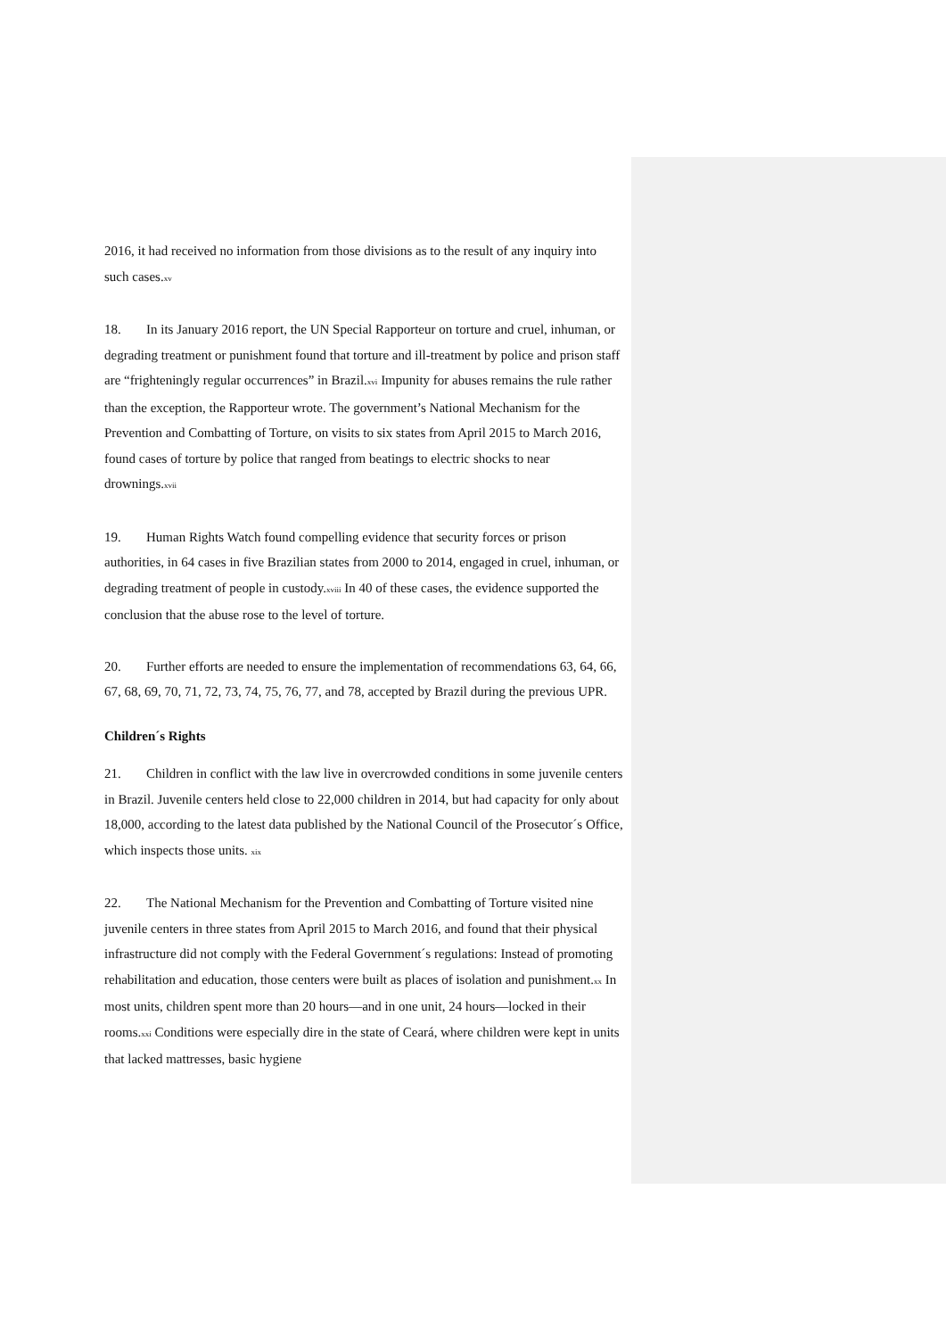2016, it had received no information from those divisions as to the result of any inquiry into such cases.<sup>xv</sup>
18. In its January 2016 report, the UN Special Rapporteur on torture and cruel, inhuman, or degrading treatment or punishment found that torture and ill-treatment by police and prison staff are “frighteningly regular occurrences” in Brazil.<sup>xvi</sup> Impunity for abuses remains the rule rather than the exception, the Rapporteur wrote. The government’s National Mechanism for the Prevention and Combatting of Torture, on visits to six states from April 2015 to March 2016, found cases of torture by police that ranged from beatings to electric shocks to near drownings.<sup>xvii</sup>
19. Human Rights Watch found compelling evidence that security forces or prison authorities, in 64 cases in five Brazilian states from 2000 to 2014, engaged in cruel, inhuman, or degrading treatment of people in custody.<sup>xviii</sup> In 40 of these cases, the evidence supported the conclusion that the abuse rose to the level of torture.
20. Further efforts are needed to ensure the implementation of recommendations 63, 64, 66, 67, 68, 69, 70, 71, 72, 73, 74, 75, 76, 77, and 78, accepted by Brazil during the previous UPR.
Children´s Rights
21. Children in conflict with the law live in overcrowded conditions in some juvenile centers in Brazil. Juvenile centers held close to 22,000 children in 2014, but had capacity for only about 18,000, according to the latest data published by the National Council of the Prosecutor´s Office, which inspects those units. <sup>xix</sup>
22. The National Mechanism for the Prevention and Combatting of Torture visited nine juvenile centers in three states from April 2015 to March 2016, and found that their physical infrastructure did not comply with the Federal Government´s regulations: Instead of promoting rehabilitation and education, those centers were built as places of isolation and punishment.<sup>xx</sup> In most units, children spent more than 20 hours—and in one unit, 24 hours—locked in their rooms.<sup>xxi</sup> Conditions were especially dire in the state of Ceará, where children were kept in units that lacked mattresses, basic hygiene